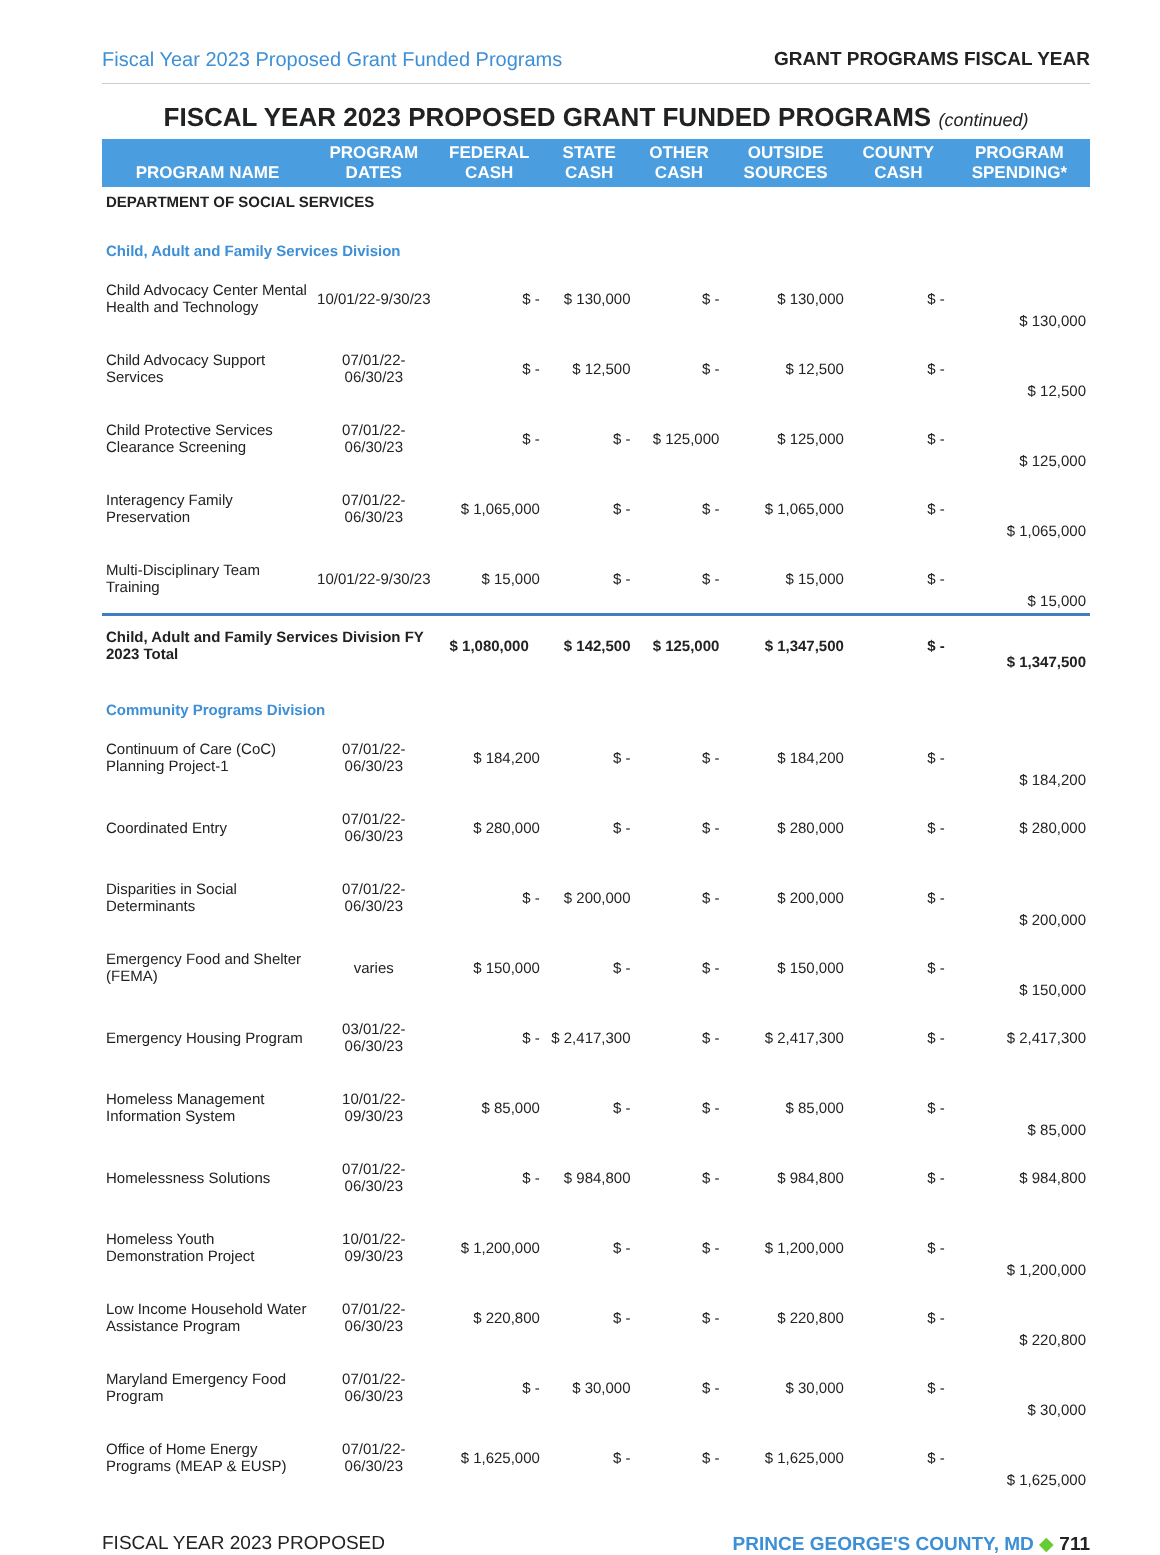Fiscal Year 2023 Proposed Grant Funded Programs GRANT PROGRAMS FISCAL YEAR
FISCAL YEAR 2023 PROPOSED GRANT FUNDED PROGRAMS (continued)
| PROGRAM NAME | PROGRAM DATES | FEDERAL CASH | STATE CASH | OTHER CASH | OUTSIDE SOURCES | COUNTY CASH | PROGRAM SPENDING* |
| --- | --- | --- | --- | --- | --- | --- | --- |
| DEPARTMENT OF SOCIAL SERVICES | | | | | | | |
| Child, Adult and Family Services Division | | | | | | | |
| Child Advocacy Center Mental Health and Technology | 10/01/22-9/30/23 | $ - | $ 130,000 | $ - | $ 130,000 | $ - | $ 130,000 |
| Child Advocacy Support Services | 07/01/22-06/30/23 | $ - | $ 12,500 | $ - | $ 12,500 | $ - | $ 12,500 |
| Child Protective Services Clearance Screening | 07/01/22-06/30/23 | $ - | $ - | $ 125,000 | $ 125,000 | $ - | $ 125,000 |
| Interagency Family Preservation | 07/01/22-06/30/23 | $ 1,065,000 | $ - | $ - | $ 1,065,000 | $ - | $ 1,065,000 |
| Multi-Disciplinary Team Training | 10/01/22-9/30/23 | $ 15,000 | $ - | $ - | $ 15,000 | $ - | $ 15,000 |
| Child, Adult and Family Services Division FY 2023 Total | | $ 1,080,000 | $ 142,500 | $ 125,000 | $ 1,347,500 | $ - | $ 1,347,500 |
| Community Programs Division | | | | | | | |
| Continuum of Care (CoC) Planning Project-1 | 07/01/22-06/30/23 | $ 184,200 | $ - | $ - | $ 184,200 | $ - | $ 184,200 |
| Coordinated Entry | 07/01/22-06/30/23 | $ 280,000 | $ - | $ - | $ 280,000 | $ - | $ 280,000 |
| Disparities in Social Determinants | 07/01/22-06/30/23 | $ - | $ 200,000 | $ - | $ 200,000 | $ - | $ 200,000 |
| Emergency Food and Shelter (FEMA) | varies | $ 150,000 | $ - | $ - | $ 150,000 | $ - | $ 150,000 |
| Emergency Housing Program | 03/01/22-06/30/23 | $ - | $ 2,417,300 | $ - | $ 2,417,300 | $ - | $ 2,417,300 |
| Homeless Management Information System | 10/01/22-09/30/23 | $ 85,000 | $ - | $ - | $ 85,000 | $ - | $ 85,000 |
| Homelessness Solutions | 07/01/22-06/30/23 | $ - | $ 984,800 | $ - | $ 984,800 | $ - | $ 984,800 |
| Homeless Youth Demonstration Project | 10/01/22-09/30/23 | $ 1,200,000 | $ - | $ - | $ 1,200,000 | $ - | $ 1,200,000 |
| Low Income Household Water Assistance Program | 07/01/22-06/30/23 | $ 220,800 | $ - | $ - | $ 220,800 | $ - | $ 220,800 |
| Maryland Emergency Food Program | 07/01/22-06/30/23 | $ - | $ 30,000 | $ - | $ 30,000 | $ - | $ 30,000 |
| Office of Home Energy Programs (MEAP & EUSP) | 07/01/22-06/30/23 | $ 1,625,000 | $ - | $ - | $ 1,625,000 | $ - | $ 1,625,000 |
FISCAL YEAR 2023 PROPOSED PRINCE GEORGE'S COUNTY, MD ◆ 711